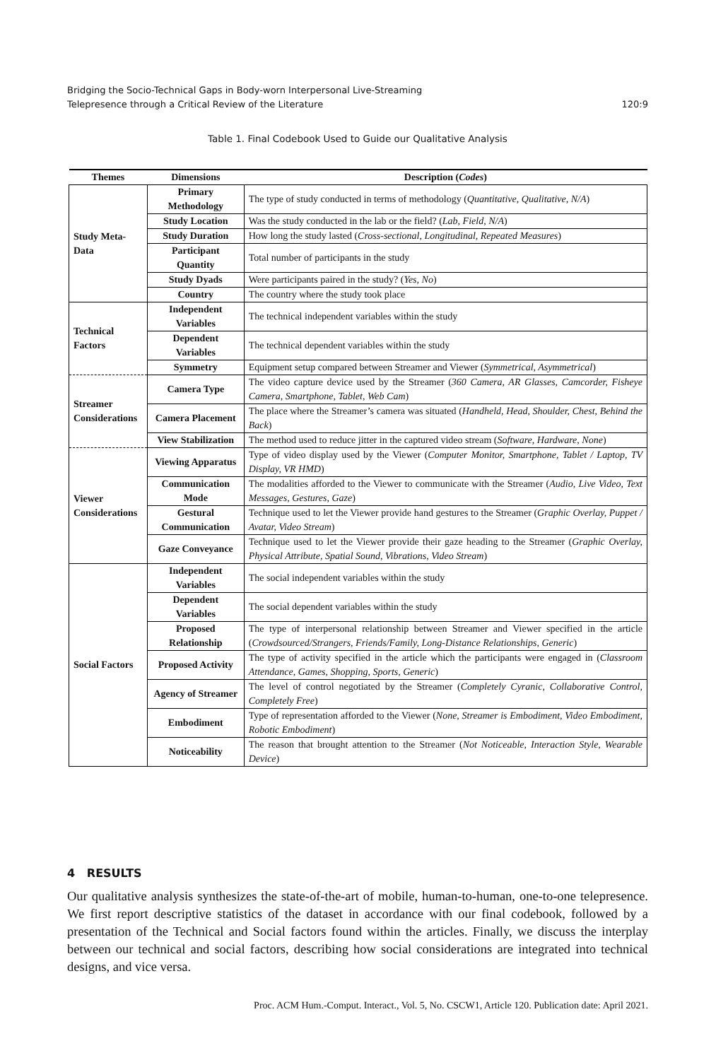Bridging the Socio-Technical Gaps in Body-worn Interpersonal Live-Streaming
Telepresence through a Critical Review of the Literature
120:9
Table 1. Final Codebook Used to Guide our Qualitative Analysis
| Themes | Dimensions | Description ( Codes ) |
| --- | --- | --- |
| Study Meta-Data | Primary Methodology | The type of study conducted in terms of methodology ( Quantitative, Qualitative, N/A ) |
| | Study Location | Was the study conducted in the lab or the field? ( Lab, Field, N/A ) |
| | Study Duration | How long the study lasted ( Cross-sectional, Longitudinal, Repeated Measures ) |
| | Participant Quantity | Total number of participants in the study |
| | Study Dyads | Were participants paired in the study? ( Yes, No ) |
| | Country | The country where the study took place |
| Technical Factors | Independent Variables | The technical independent variables within the study |
| | Dependent Variables | The technical dependent variables within the study |
| | Symmetry | Equipment setup compared between Streamer and Viewer ( Symmetrical, Asymmetrical ) |
| Streamer Considerations | Camera Type | The video capture device used by the Streamer ( 360 Camera, AR Glasses, Camcorder, Fisheye Camera, Smartphone, Tablet, Web Cam ) |
| | Camera Placement | The place where the Streamer’s camera was situated ( Handheld, Head, Shoulder, Chest, Behind the Back ) |
| | View Stabilization | The method used to reduce jitter in the captured video stream ( Software, Hardware, None ) |
| Viewer Considerations | Viewing Apparatus | Type of video display used by the Viewer ( Computer Monitor, Smartphone, Tablet / Laptop, TV Display, VR HMD ) |
| | Communication Mode | The modalities afforded to the Viewer to communicate with the Streamer ( Audio, Live Video, Text Messages, Gestures, Gaze ) |
| | Gestural Communication | Technique used to let the Viewer provide hand gestures to the Streamer ( Graphic Overlay, Puppet / Avatar, Video Stream ) |
| | Gaze Conveyance | Technique used to let the Viewer provide their gaze heading to the Streamer ( Graphic Overlay, Physical Attribute, Spatial Sound, Vibrations, Video Stream ) |
| Social Factors | Independent Variables | The social independent variables within the study |
| | Dependent Variables | The social dependent variables within the study |
| | Proposed Relationship | The type of interpersonal relationship between Streamer and Viewer specified in the article ( Crowdsourced/Strangers, Friends/Family, Long-Distance Relationships, Generic ) |
| | Proposed Activity | The type of activity specified in the article which the participants were engaged in ( Classroom Attendance, Games, Shopping, Sports, Generic ) |
| | Agency of Streamer | The level of control negotiated by the Streamer ( Completely Cyranic, Collaborative Control, Completely Free ) |
| | Embodiment | Type of representation afforded to the Viewer ( None, Streamer is Embodiment, Video Embodiment, Robotic Embodiment ) |
| | Noticeability | The reason that brought attention to the Streamer ( Not Noticeable, Interaction Style, Wearable Device ) |
4 RESULTS
Our qualitative analysis synthesizes the state-of-the-art of mobile, human-to-human, one-to-one telepresence. We first report descriptive statistics of the dataset in accordance with our final codebook, followed by a presentation of the Technical and Social factors found within the articles. Finally, we discuss the interplay between our technical and social factors, describing how social considerations are integrated into technical designs, and vice versa.
Proc. ACM Hum.-Comput. Interact., Vol. 5, No. CSCW1, Article 120. Publication date: April 2021.